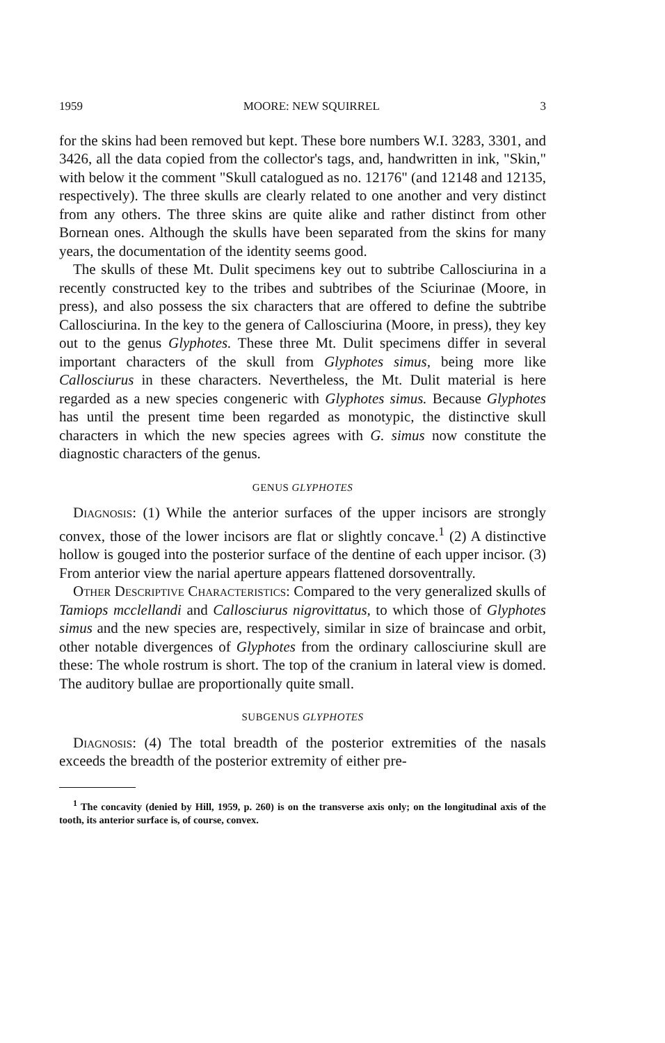1959 MOORE: NEW SQUIRREL 3
for the skins had been removed but kept. These bore numbers W.I. 3283, 3301, and 3426, all the data copied from the collector's tags, and, handwritten in ink, "Skin," with below it the comment "Skull catalogued as no. 12176" (and 12148 and 12135, respectively). The three skulls are clearly related to one another and very distinct from any others. The three skins are quite alike and rather distinct from other Bornean ones. Although the skulls have been separated from the skins for many years, the documentation of the identity seems good.
The skulls of these Mt. Dulit specimens key out to subtribe Callosciurina in a recently constructed key to the tribes and subtribes of the Sciurinae (Moore, in press), and also possess the six characters that are offered to define the subtribe Callosciurina. In the key to the genera of Callosciurina (Moore, in press), they key out to the genus Glyphotes. These three Mt. Dulit specimens differ in several important characters of the skull from Glyphotes simus, being more like Callosciurus in these characters. Nevertheless, the Mt. Dulit material is here regarded as a new species congeneric with Glyphotes simus. Because Glyphotes has until the present time been regarded as monotypic, the distinctive skull characters in which the new species agrees with G. simus now constitute the diagnostic characters of the genus.
GENUS GLYPHOTES
Diagnosis: (1) While the anterior surfaces of the upper incisors are strongly convex, those of the lower incisors are flat or slightly concave.<sup>1</sup> (2) A distinctive hollow is gouged into the posterior surface of the dentine of each upper incisor. (3) From anterior view the narial aperture appears flattened dorsoventrally.
Other Descriptive Characteristics: Compared to the very generalized skulls of Tamiops mcclellandi and Callosciurus nigrovittatus, to which those of Glyphotes simus and the new species are, respectively, similar in size of braincase and orbit, other notable divergences of Glyphotes from the ordinary callosciurine skull are these: The whole rostrum is short. The top of the cranium in lateral view is domed. The auditory bullae are proportionally quite small.
SUBGENUS GLYPHOTES
Diagnosis: (4) The total breadth of the posterior extremities of the nasals exceeds the breadth of the posterior extremity of either pre-
<sup>1</sup> The concavity (denied by Hill, 1959, p. 260) is on the transverse axis only; on the longitudinal axis of the tooth, its anterior surface is, of course, convex.